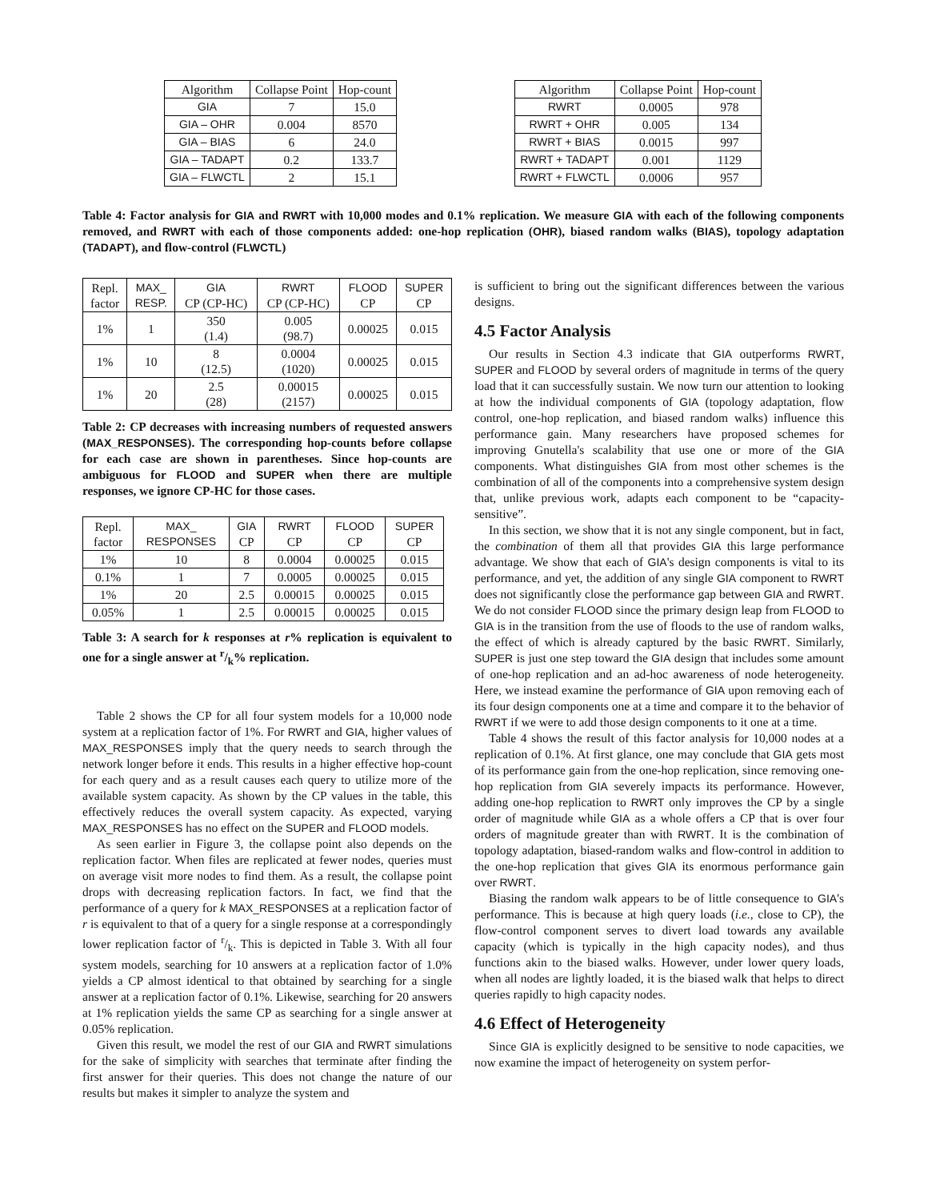| Algorithm | Collapse Point | Hop-count |
| --- | --- | --- |
| GIA | 7 | 15.0 |
| GIA – OHR | 0.004 | 8570 |
| GIA – BIAS | 6 | 24.0 |
| GIA – TADAPT | 0.2 | 133.7 |
| GIA – FLWCTL | 2 | 15.1 |
| Algorithm | Collapse Point | Hop-count |
| --- | --- | --- |
| RWRT | 0.0005 | 978 |
| RWRT + OHR | 0.005 | 134 |
| RWRT + BIAS | 0.0015 | 997 |
| RWRT + TADAPT | 0.001 | 1129 |
| RWRT + FLWCTL | 0.0006 | 957 |
Table 4: Factor analysis for GIA and RWRT with 10,000 modes and 0.1% replication. We measure GIA with each of the following components removed, and RWRT with each of those components added: one-hop replication (OHR), biased random walks (BIAS), topology adaptation (TADAPT), and flow-control (FLWCTL)
| Repl. factor | MAX_ RESP. | GIA CP (CP-HC) | RWRT CP (CP-HC) | FLOOD CP | SUPER CP |
| --- | --- | --- | --- | --- | --- |
| 1% | 1 | 350 (1.4) | 0.005 (98.7) | 0.00025 | 0.015 |
| 1% | 10 | 8 (12.5) | 0.0004 (1020) | 0.00025 | 0.015 |
| 1% | 20 | 2.5 (28) | 0.00015 (2157) | 0.00025 | 0.015 |
Table 2: CP decreases with increasing numbers of requested answers (MAX_RESPONSES). The corresponding hop-counts before collapse for each case are shown in parentheses. Since hop-counts are ambiguous for FLOOD and SUPER when there are multiple responses, we ignore CP-HC for those cases.
| Repl. factor | MAX_ RESPONSES | GIA CP | RWRT CP | FLOOD CP | SUPER CP |
| --- | --- | --- | --- | --- | --- |
| 1% | 10 | 8 | 0.0004 | 0.00025 | 0.015 |
| 0.1% | 1 | 7 | 0.0005 | 0.00025 | 0.015 |
| 1% | 20 | 2.5 | 0.00015 | 0.00025 | 0.015 |
| 0.05% | 1 | 2.5 | 0.00015 | 0.00025 | 0.015 |
Table 3: A search for k responses at r% replication is equivalent to one for a single answer at r/k% replication.
Table 2 shows the CP for all four system models for a 10,000 node system at a replication factor of 1%. For RWRT and GIA, higher values of MAX_RESPONSES imply that the query needs to search through the network longer before it ends. This results in a higher effective hop-count for each query and as a result causes each query to utilize more of the available system capacity. As shown by the CP values in the table, this effectively reduces the overall system capacity. As expected, varying MAX_RESPONSES has no effect on the SUPER and FLOOD models.
As seen earlier in Figure 3, the collapse point also depends on the replication factor. When files are replicated at fewer nodes, queries must on average visit more nodes to find them. As a result, the collapse point drops with decreasing replication factors. In fact, we find that the performance of a query for k MAX_RESPONSES at a replication factor of r is equivalent to that of a query for a single response at a correspondingly lower replication factor of r/k. This is depicted in Table 3. With all four system models, searching for 10 answers at a replication factor of 1.0% yields a CP almost identical to that obtained by searching for a single answer at a replication factor of 0.1%. Likewise, searching for 20 answers at 1% replication yields the same CP as searching for a single answer at 0.05% replication.
Given this result, we model the rest of our GIA and RWRT simulations for the sake of simplicity with searches that terminate after finding the first answer for their queries. This does not change the nature of our results but makes it simpler to analyze the system and
is sufficient to bring out the significant differences between the various designs.
4.5 Factor Analysis
Our results in Section 4.3 indicate that GIA outperforms RWRT, SUPER and FLOOD by several orders of magnitude in terms of the query load that it can successfully sustain. We now turn our attention to looking at how the individual components of GIA (topology adaptation, flow control, one-hop replication, and biased random walks) influence this performance gain. Many researchers have proposed schemes for improving Gnutella's scalability that use one or more of the GIA components. What distinguishes GIA from most other schemes is the combination of all of the components into a comprehensive system design that, unlike previous work, adapts each component to be “capacity-sensitive”.
In this section, we show that it is not any single component, but in fact, the combination of them all that provides GIA this large performance advantage. We show that each of GIA's design components is vital to its performance, and yet, the addition of any single GIA component to RWRT does not significantly close the performance gap between GIA and RWRT. We do not consider FLOOD since the primary design leap from FLOOD to GIA is in the transition from the use of floods to the use of random walks, the effect of which is already captured by the basic RWRT. Similarly, SUPER is just one step toward the GIA design that includes some amount of one-hop replication and an ad-hoc awareness of node heterogeneity. Here, we instead examine the performance of GIA upon removing each of its four design components one at a time and compare it to the behavior of RWRT if we were to add those design components to it one at a time.
Table 4 shows the result of this factor analysis for 10,000 nodes at a replication of 0.1%. At first glance, one may conclude that GIA gets most of its performance gain from the one-hop replication, since removing one-hop replication from GIA severely impacts its performance. However, adding one-hop replication to RWRT only improves the CP by a single order of magnitude while GIA as a whole offers a CP that is over four orders of magnitude greater than with RWRT. It is the combination of topology adaptation, biased-random walks and flow-control in addition to the one-hop replication that gives GIA its enormous performance gain over RWRT.
Biasing the random walk appears to be of little consequence to GIA's performance. This is because at high query loads (i.e., close to CP), the flow-control component serves to divert load towards any available capacity (which is typically in the high capacity nodes), and thus functions akin to the biased walks. However, under lower query loads, when all nodes are lightly loaded, it is the biased walk that helps to direct queries rapidly to high capacity nodes.
4.6 Effect of Heterogeneity
Since GIA is explicitly designed to be sensitive to node capacities, we now examine the impact of heterogeneity on system perfor-